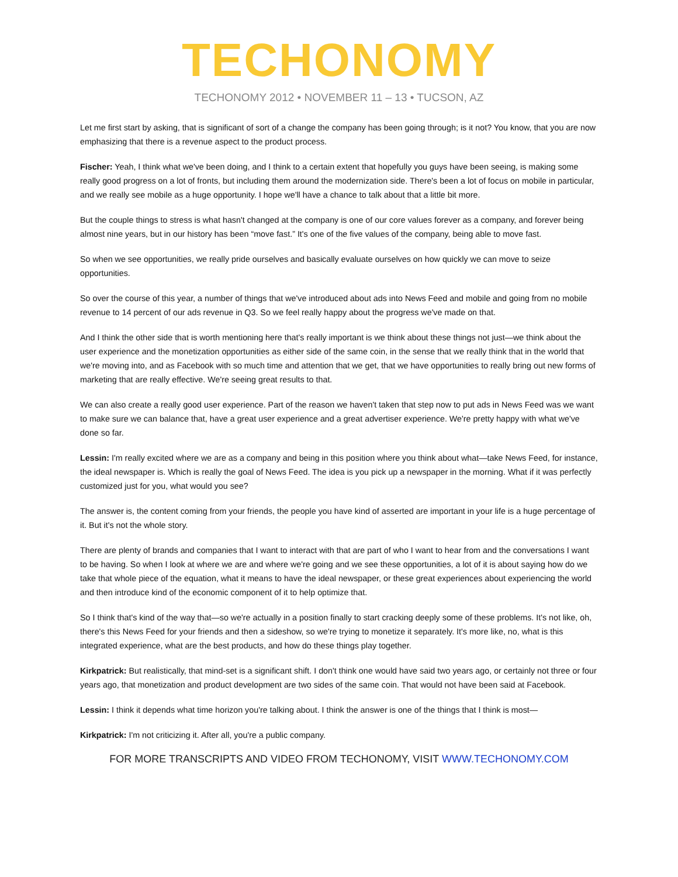TECHONOMY
TECHONOMY 2012 • NOVEMBER 11 – 13 • TUCSON, AZ
Let me first start by asking, that is significant of sort of a change the company has been going through; is it not? You know, that you are now emphasizing that there is a revenue aspect to the product process.
Fischer: Yeah, I think what we've been doing, and I think to a certain extent that hopefully you guys have been seeing, is making some really good progress on a lot of fronts, but including them around the modernization side. There's been a lot of focus on mobile in particular, and we really see mobile as a huge opportunity. I hope we'll have a chance to talk about that a little bit more.
But the couple things to stress is what hasn't changed at the company is one of our core values forever as a company, and forever being almost nine years, but in our history has been “move fast.” It's one of the five values of the company, being able to move fast.
So when we see opportunities, we really pride ourselves and basically evaluate ourselves on how quickly we can move to seize opportunities.
So over the course of this year, a number of things that we've introduced about ads into News Feed and mobile and going from no mobile revenue to 14 percent of our ads revenue in Q3. So we feel really happy about the progress we've made on that.
And I think the other side that is worth mentioning here that's really important is we think about these things not just—we think about the user experience and the monetization opportunities as either side of the same coin, in the sense that we really think that in the world that we're moving into, and as Facebook with so much time and attention that we get, that we have opportunities to really bring out new forms of marketing that are really effective. We're seeing great results to that.
We can also create a really good user experience. Part of the reason we haven't taken that step now to put ads in News Feed was we want to make sure we can balance that, have a great user experience and a great advertiser experience. We're pretty happy with what we've done so far.
Lessin: I'm really excited where we are as a company and being in this position where you think about what—take News Feed, for instance, the ideal newspaper is. Which is really the goal of News Feed. The idea is you pick up a newspaper in the morning. What if it was perfectly customized just for you, what would you see?
The answer is, the content coming from your friends, the people you have kind of asserted are important in your life is a huge percentage of it. But it's not the whole story.
There are plenty of brands and companies that I want to interact with that are part of who I want to hear from and the conversations I want to be having. So when I look at where we are and where we're going and we see these opportunities, a lot of it is about saying how do we take that whole piece of the equation, what it means to have the ideal newspaper, or these great experiences about experiencing the world and then introduce kind of the economic component of it to help optimize that.
So I think that's kind of the way that—so we're actually in a position finally to start cracking deeply some of these problems. It's not like, oh, there's this News Feed for your friends and then a sideshow, so we're trying to monetize it separately. It's more like, no, what is this integrated experience, what are the best products, and how do these things play together.
Kirkpatrick: But realistically, that mind-set is a significant shift. I don't think one would have said two years ago, or certainly not three or four years ago, that monetization and product development are two sides of the same coin. That would not have been said at Facebook.
Lessin: I think it depends what time horizon you're talking about. I think the answer is one of the things that I think is most—
Kirkpatrick: I'm not criticizing it. After all, you're a public company.
FOR MORE TRANSCRIPTS AND VIDEO FROM TECHONOMY, VISIT WWW.TECHONOMY.COM